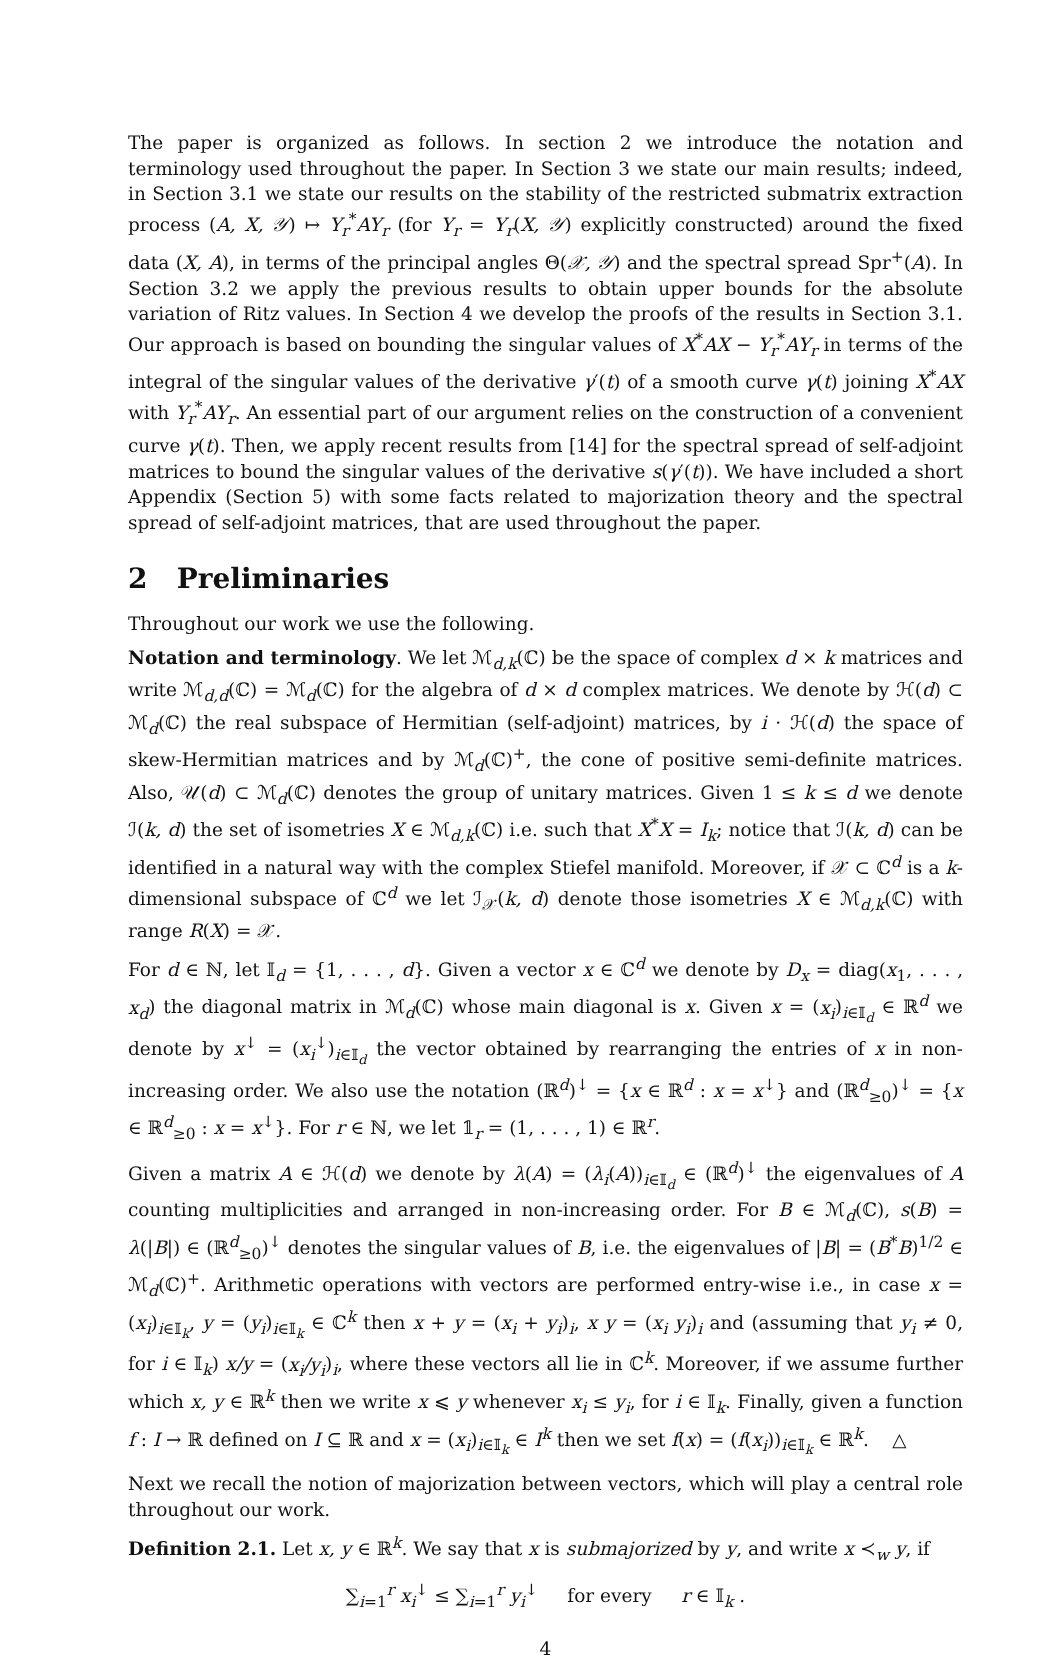The paper is organized as follows. In section 2 we introduce the notation and terminology used throughout the paper. In Section 3 we state our main results; indeed, in Section 3.1 we state our results on the stability of the restricted submatrix extraction process (A, X, 𝒴) ↦ Y<sub>r</sub><sup>*</sup>AY<sub>r</sub> (for Y<sub>r</sub> = Y<sub>r</sub>(X, 𝒴) explicitly constructed) around the fixed data (X, A), in terms of the principal angles Θ(𝒳, 𝒴) and the spectral spread Spr<sup>+</sup>(A). In Section 3.2 we apply the previous results to obtain upper bounds for the absolute variation of Ritz values. In Section 4 we develop the proofs of the results in Section 3.1. Our approach is based on bounding the singular values of X<sup>*</sup>AX − Y<sub>r</sub><sup>*</sup>AY<sub>r</sub> in terms of the integral of the singular values of the derivative γ′(t) of a smooth curve γ(t) joining X<sup>*</sup>AX with Y<sub>r</sub><sup>*</sup>AY<sub>r</sub>. An essential part of our argument relies on the construction of a convenient curve γ(t). Then, we apply recent results from [14] for the spectral spread of self-adjoint matrices to bound the singular values of the derivative s(γ′(t)). We have included a short Appendix (Section 5) with some facts related to majorization theory and the spectral spread of self-adjoint matrices, that are used throughout the paper.
2 Preliminaries
Throughout our work we use the following.
Notation and terminology. We let ℳ<sub>d,k</sub>(ℂ) be the space of complex d × k matrices and write ℳ<sub>d,d</sub>(ℂ) = ℳ<sub>d</sub>(ℂ) for the algebra of d × d complex matrices. We denote by ℋ(d) ⊂ ℳ<sub>d</sub>(ℂ) the real subspace of Hermitian (self-adjoint) matrices, by i · ℋ(d) the space of skew-Hermitian matrices and by ℳ<sub>d</sub>(ℂ)<sup>+</sup>, the cone of positive semi-definite matrices. Also, 𝒰(d) ⊂ ℳ<sub>d</sub>(ℂ) denotes the group of unitary matrices. Given 1 ≤ k ≤ d we denote ℐ(k, d) the set of isometries X ∈ ℳ<sub>d,k</sub>(ℂ) i.e. such that X<sup>*</sup>X = I<sub>k</sub>; notice that ℐ(k, d) can be identified in a natural way with the complex Stiefel manifold. Moreover, if 𝒳 ⊂ ℂ<sup>d</sup> is a k-dimensional subspace of ℂ<sup>d</sup> we let ℐ<sub>𝒳</sub>(k, d) denote those isometries X ∈ ℳ<sub>d,k</sub>(ℂ) with range R(X) = 𝒳.
For d ∈ ℕ, let 𝕀<sub>d</sub> = {1, . . . , d}. Given a vector x ∈ ℂ<sup>d</sup> we denote by D<sub>x</sub> = diag(x<sub>1</sub>, . . . , x<sub>d</sub>) the diagonal matrix in ℳ<sub>d</sub>(ℂ) whose main diagonal is x. Given x = (x<sub>i</sub>)<sub>i∈𝕀<sub>d</sub></sub> ∈ ℝ<sup>d</sup> we denote by x<sup>↓</sup> = (x<sub>i</sub><sup>↓</sup>)<sub>i∈𝕀<sub>d</sub></sub> the vector obtained by rearranging the entries of x in non-increasing order. We also use the notation (ℝ<sup>d</sup>)<sup>↓</sup> = {x ∈ ℝ<sup>d</sup> : x = x<sup>↓</sup>} and (ℝ<sup>d</sup><sub>≥0</sub>)<sup>↓</sup> = {x ∈ ℝ<sup>d</sup><sub>≥0</sub> : x = x<sup>↓</sup>}. For r ∈ ℕ, we let 𝟙<sub>r</sub> = (1, . . . , 1) ∈ ℝ<sup>r</sup>.
Given a matrix A ∈ ℋ(d) we denote by λ(A) = (λ<sub>i</sub>(A))<sub>i∈𝕀<sub>d</sub></sub> ∈ (ℝ<sup>d</sup>)<sup>↓</sup> the eigenvalues of A counting multiplicities and arranged in non-increasing order. For B ∈ ℳ<sub>d</sub>(ℂ), s(B) = λ(|B|) ∈ (ℝ<sup>d</sup><sub>≥0</sub>)<sup>↓</sup> denotes the singular values of B, i.e. the eigenvalues of |B| = (B<sup>*</sup>B)<sup>1/2</sup> ∈ ℳ<sub>d</sub>(ℂ)<sup>+</sup>. Arithmetic operations with vectors are performed entry-wise i.e., in case x = (x<sub>i</sub>)<sub>i∈𝕀<sub>k</sub></sub>, y = (y<sub>i</sub>)<sub>i∈𝕀<sub>k</sub></sub> ∈ ℂ<sup>k</sup> then x + y = (x<sub>i</sub> + y<sub>i</sub>)<sub>i</sub>, x y = (x<sub>i</sub> y<sub>i</sub>)<sub>i</sub> and (assuming that y<sub>i</sub> ≠ 0, for i ∈ 𝕀<sub>k</sub>) x/y = (x<sub>i</sub>/y<sub>i</sub>)<sub>i</sub>, where these vectors all lie in ℂ<sup>k</sup>. Moreover, if we assume further which x, y ∈ ℝ<sup>k</sup> then we write x ⩽ y whenever x<sub>i</sub> ≤ y<sub>i</sub>, for i ∈ 𝕀<sub>k</sub>. Finally, given a function f : I → ℝ defined on I ⊆ ℝ and x = (x<sub>i</sub>)<sub>i∈𝕀<sub>k</sub></sub> ∈ I<sup>k</sup> then we set f(x) = (f(x<sub>i</sub>))<sub>i∈𝕀<sub>k</sub></sub> ∈ ℝ<sup>k</sup>. △
Next we recall the notion of majorization between vectors, which will play a central role throughout our work.
Definition 2.1. Let x, y ∈ ℝ<sup>k</sup>. We say that x is submajorized by y, and write x ≺<sub>w</sub> y, if
∑<sub>i=1</sub><sup>r</sup> x<sub>i</sub><sup>↓</sup> ≤ ∑<sub>i=1</sub><sup>r</sup> y<sub>i</sub><sup>↓</sup> for every r ∈ 𝕀<sub>k</sub> .
4